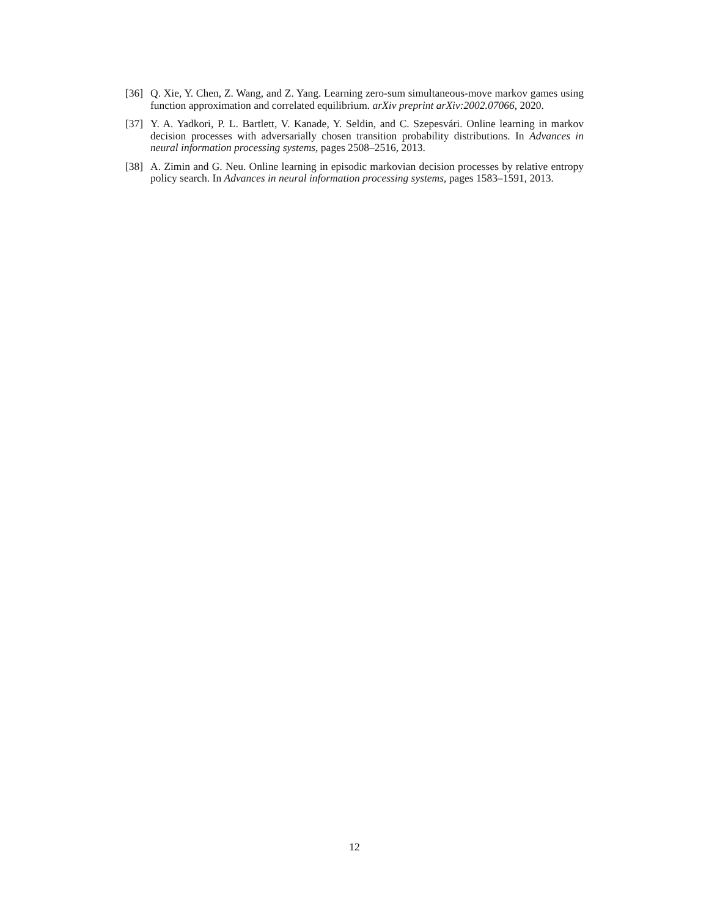[36]
Q. Xie, Y. Chen, Z. Wang, and Z. Yang. Learning zero-sum simultaneous-move markov games using function approximation and correlated equilibrium. arXiv preprint arXiv:2002.07066, 2020.
[37]
Y. A. Yadkori, P. L. Bartlett, V. Kanade, Y. Seldin, and C. Szepesvári. Online learning in markov decision processes with adversarially chosen transition probability distributions. In Advances in neural information processing systems, pages 2508–2516, 2013.
[38]
A. Zimin and G. Neu. Online learning in episodic markovian decision processes by relative entropy policy search. In Advances in neural information processing systems, pages 1583–1591, 2013.
12